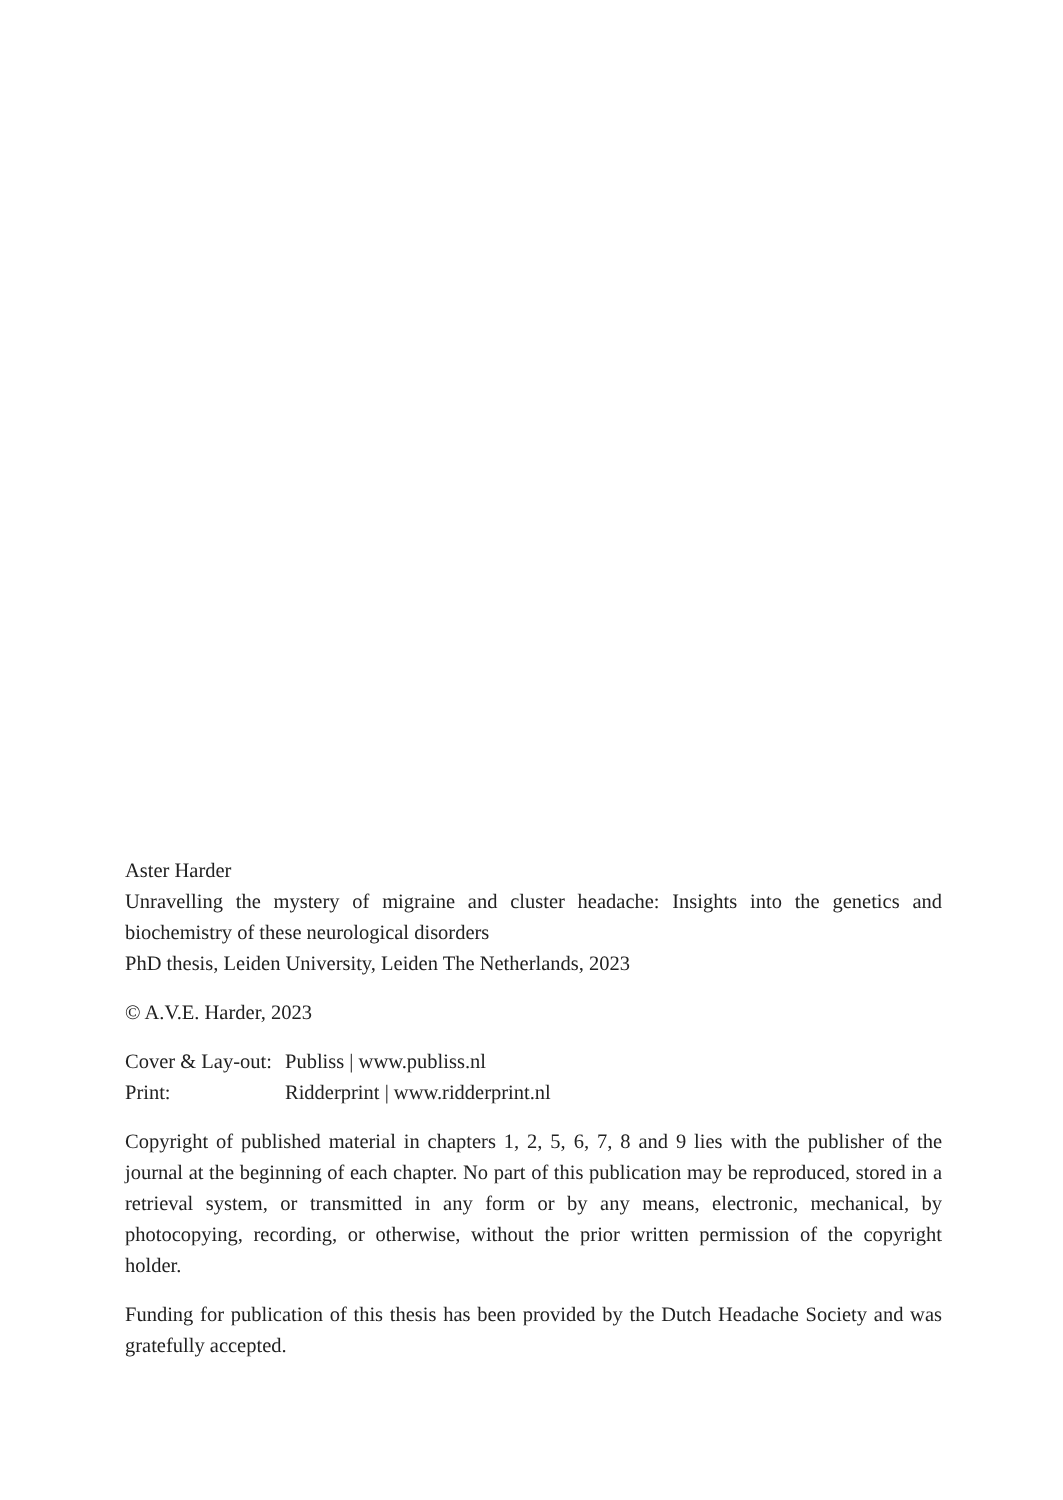Aster Harder
Unravelling the mystery of migraine and cluster headache: Insights into the genetics and biochemistry of these neurological disorders
PhD thesis, Leiden University, Leiden The Netherlands, 2023
© A.V.E. Harder, 2023
Cover & Lay-out: Publiss | www.publiss.nl
Print: Ridderprint | www.ridderprint.nl
Copyright of published material in chapters 1, 2, 5, 6, 7, 8 and 9 lies with the publisher of the journal at the beginning of each chapter. No part of this publication may be reproduced, stored in a retrieval system, or transmitted in any form or by any means, electronic, mechanical, by photocopying, recording, or otherwise, without the prior written permission of the copyright holder.
Funding for publication of this thesis has been provided by the Dutch Headache Society and was gratefully accepted.